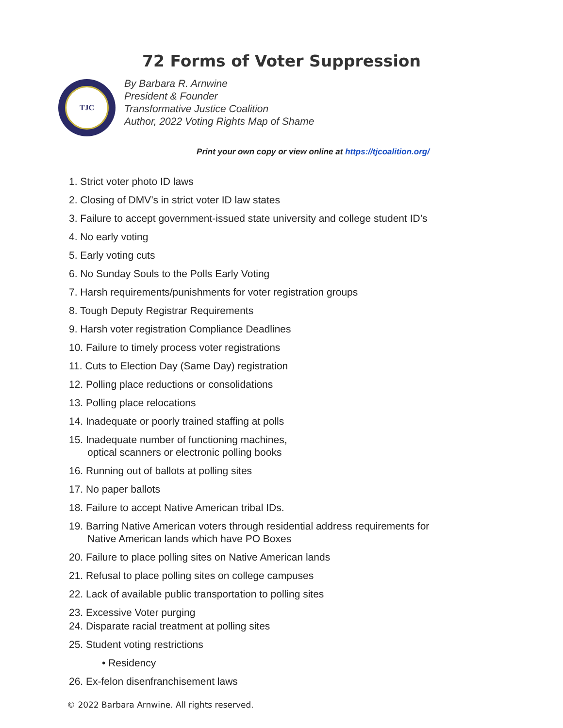72 Forms of Voter Suppression
TJC
By Barbara R. Arnwine
President & Founder
Transformative Justice Coalition
Author, 2022 Voting Rights Map of Shame
Print your own copy or view online at https://tjcoalition.org/
1. Strict voter photo ID laws
2. Closing of DMV’s in strict voter ID law states
3. Failure to accept government-issued state university and college student ID’s
4. No early voting
5. Early voting cuts
6. No Sunday Souls to the Polls Early Voting
7. Harsh requirements/punishments for voter registration groups
8. Tough Deputy Registrar Requirements
9. Harsh voter registration Compliance Deadlines
10. Failure to timely process voter registrations
11. Cuts to Election Day (Same Day) registration
12. Polling place reductions or consolidations
13. Polling place relocations
14. Inadequate or poorly trained staffing at polls
15. Inadequate number of functioning machines,
optical scanners or electronic polling books
16. Running out of ballots at polling sites
17. No paper ballots
18. Failure to accept Native American tribal IDs.
19. Barring Native American voters through residential address requirements for
Native American lands which have PO Boxes
20. Failure to place polling sites on Native American lands
21. Refusal to place polling sites on college campuses
22. Lack of available public transportation to polling sites
23. Excessive Voter purging
24. Disparate racial treatment at polling sites
25. Student voting restrictions
• Residency
26. Ex-felon disenfranchisement laws
© 2022 Barbara Arnwine. All rights reserved.